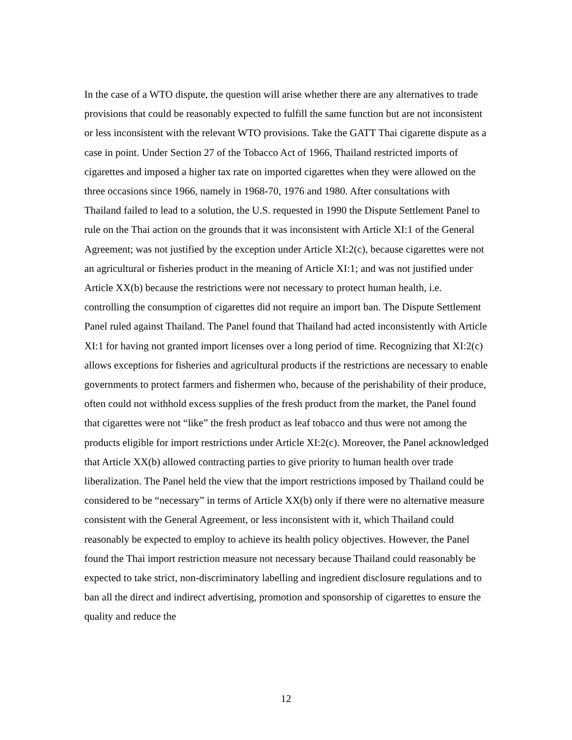In the case of a WTO dispute, the question will arise whether there are any alternatives to trade provisions that could be reasonably expected to fulfill the same function but are not inconsistent or less inconsistent with the relevant WTO provisions. Take the GATT Thai cigarette dispute as a case in point. Under Section 27 of the Tobacco Act of 1966, Thailand restricted imports of cigarettes and imposed a higher tax rate on imported cigarettes when they were allowed on the three occasions since 1966, namely in 1968-70, 1976 and 1980. After consultations with Thailand failed to lead to a solution, the U.S. requested in 1990 the Dispute Settlement Panel to rule on the Thai action on the grounds that it was inconsistent with Article XI:1 of the General Agreement; was not justified by the exception under Article XI:2(c), because cigarettes were not an agricultural or fisheries product in the meaning of Article XI:1; and was not justified under Article XX(b) because the restrictions were not necessary to protect human health, i.e. controlling the consumption of cigarettes did not require an import ban. The Dispute Settlement Panel ruled against Thailand. The Panel found that Thailand had acted inconsistently with Article XI:1 for having not granted import licenses over a long period of time. Recognizing that XI:2(c) allows exceptions for fisheries and agricultural products if the restrictions are necessary to enable governments to protect farmers and fishermen who, because of the perishability of their produce, often could not withhold excess supplies of the fresh product from the market, the Panel found that cigarettes were not “like” the fresh product as leaf tobacco and thus were not among the products eligible for import restrictions under Article XI:2(c). Moreover, the Panel acknowledged that Article XX(b) allowed contracting parties to give priority to human health over trade liberalization. The Panel held the view that the import restrictions imposed by Thailand could be considered to be “necessary” in terms of Article XX(b) only if there were no alternative measure consistent with the General Agreement, or less inconsistent with it, which Thailand could reasonably be expected to employ to achieve its health policy objectives. However, the Panel found the Thai import restriction measure not necessary because Thailand could reasonably be expected to take strict, non-discriminatory labelling and ingredient disclosure regulations and to ban all the direct and indirect advertising, promotion and sponsorship of cigarettes to ensure the quality and reduce the
12